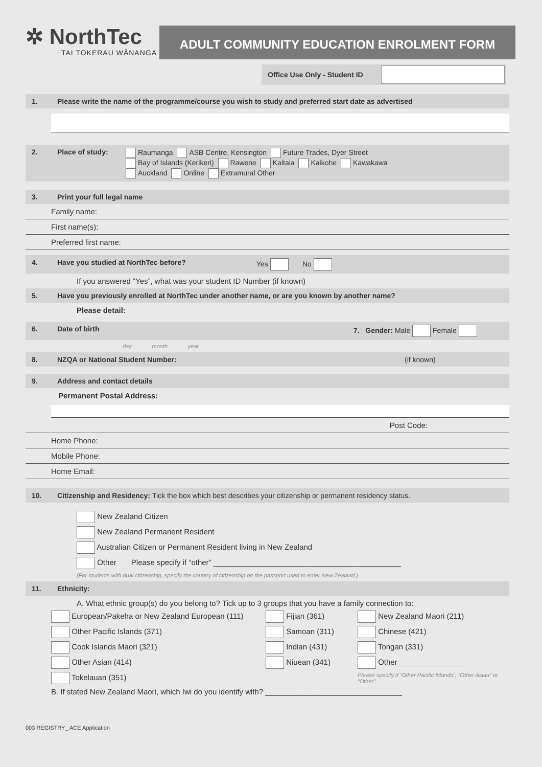✲ NorthTec
TAI TOKERAU WĀNANGA
ADULT COMMUNITY EDUCATION ENROLMENT FORM
Office Use Only - Student ID
1. Please write the name of the programme/course you wish to study and preferred start date as advertised
2. Place of study: Raumanga ASB Centre, Kensington Future Trades, Dyer Street
Bay of Islands (Kerikeri) Rawene Kaitaia Kaikohe Kawakawa
Auckland Online Extramural Other
3. Print your full legal name
Family name:
First name(s):
Preferred first name:
4. Have you studied at NorthTec before? Yes No
If you answered “Yes”, what was your student ID Number (if known)
5. Have you previously enrolled at NorthTec under another name, or are you known by another name?
Please detail:
6. Date of birth 7. Gender: Male Female
day month year
8. NZQA or National Student Number: (if known)
9. Address and contact details
Permanent Postal Address:
Post Code:
Home Phone:
Mobile Phone:
Home Email:
10. Citizenship and Residency: Tick the box which best describes your citizenship or permanent residency status.
New Zealand Citizen
New Zealand Permanent Resident
Australian Citizen or Permanent Resident living in New Zealand
Other Please specify if “other” ____________________________________________
(For students with dual citizenship, specify the country of citizenship on the passport used to enter New Zealand.)
11. Ethnicity:
A. What ethnic group(s) do you belong to? Tick up to 3 groups that you have a family connection to:
European/Pakeha or New Zealand European (111) Fijian (361) New Zealand Maori (211) Other Pacific Islands (371) Samoan (311) Chinese (421) Cook Islands Maori (321) Indian (431) Tongan (331) Other Asian (414) Niuean (341) Other ________________ Tokelauan (351) Please specify if “Other Pacific Islands”, “Other Asian” or “Other”.
B. If stated New Zealand Maori, which Iwi do you identify with? ________________________________
003 REGISTRY_ ACE Application